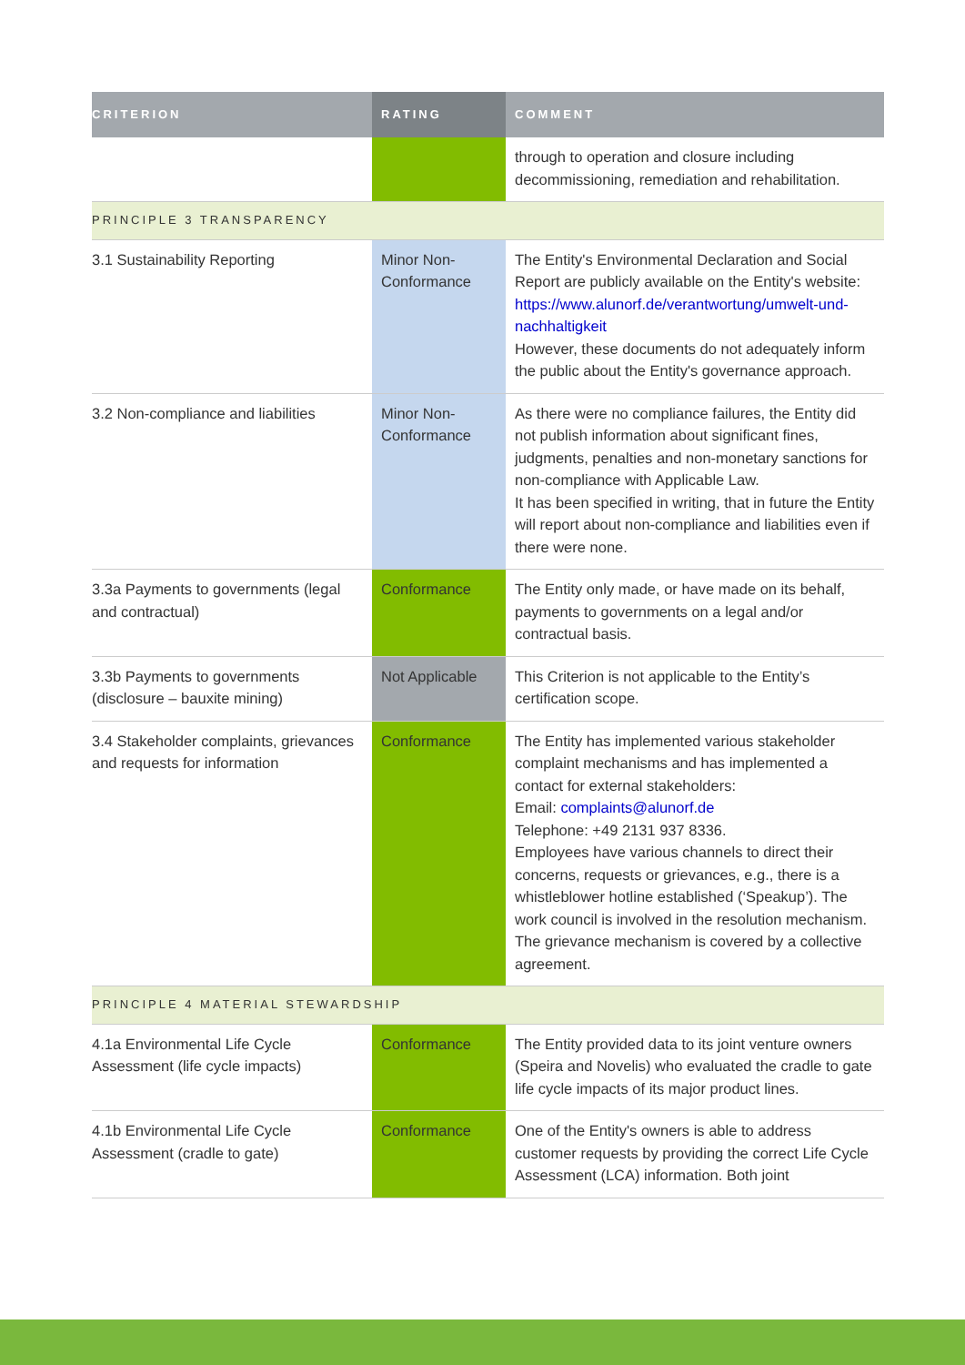| CRITERION | RATING | COMMENT |
| --- | --- | --- |
| | | through to operation and closure including decommissioning, remediation and rehabilitation. |
| PRINCIPLE 3 TRANSPARENCY | | |
| 3.1 Sustainability Reporting | Minor Non-Conformance | The Entity's Environmental Declaration and Social Report are publicly available on the Entity's website: https://www.alunorf.de/verantwortung/umwelt-und-nachhaltigkeit However, these documents do not adequately inform the public about the Entity's governance approach. |
| 3.2 Non-compliance and liabilities | Minor Non-Conformance | As there were no compliance failures, the Entity did not publish information about significant fines, judgments, penalties and non-monetary sanctions for non-compliance with Applicable Law. It has been specified in writing, that in future the Entity will report about non-compliance and liabilities even if there were none. |
| 3.3a Payments to governments (legal and contractual) | Conformance | The Entity only made, or have made on its behalf, payments to governments on a legal and/or contractual basis. |
| 3.3b Payments to governments (disclosure – bauxite mining) | Not Applicable | This Criterion is not applicable to the Entity’s certification scope. |
| 3.4 Stakeholder complaints, grievances and requests for information | Conformance | The Entity has implemented various stakeholder complaint mechanisms and has implemented a contact for external stakeholders: Email: complaints@alunorf.de Telephone: +49 2131 937 8336. Employees have various channels to direct their concerns, requests or grievances, e.g., there is a whistleblower hotline established (‘Speakup’). The work council is involved in the resolution mechanism. The grievance mechanism is covered by a collective agreement. |
| PRINCIPLE 4 MATERIAL STEWARDSHIP | | |
| 4.1a Environmental Life Cycle Assessment (life cycle impacts) | Conformance | The Entity provided data to its joint venture owners (Speira and Novelis) who evaluated the cradle to gate life cycle impacts of its major product lines. |
| 4.1b Environmental Life Cycle Assessment (cradle to gate) | Conformance | One of the Entity's owners is able to address customer requests by providing the correct Life Cycle Assessment (LCA) information. Both joint |